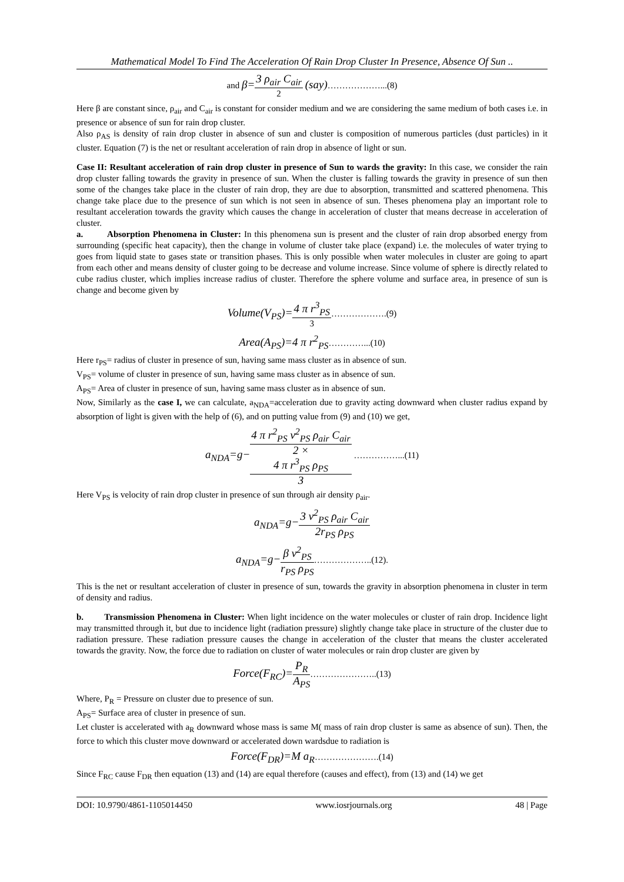Mathematical Model To Find The Acceleration Of Rain Drop Cluster In Presence, Absence Of Sun ..
and β=3 ρ<sub>air</sub> C<sub>air</sub> 2 (say)………………...(8)
Here β are constant since, ρ<sub>air</sub> and C<sub>air</sub> is constant for consider medium and we are considering the same medium of both cases i.e. in presence or absence of sun for rain drop cluster.
Also ρ<sub>AS</sub> is density of rain drop cluster in absence of sun and cluster is composition of numerous particles (dust particles) in it cluster. Equation (7) is the net or resultant acceleration of rain drop in absence of light or sun.
Case II: Resultant acceleration of rain drop cluster in presence of Sun to wards the gravity: In this case, we consider the rain drop cluster falling towards the gravity in presence of sun. When the cluster is falling towards the gravity in presence of sun then some of the changes take place in the cluster of rain drop, they are due to absorption, transmitted and scattered phenomena. This change take place due to the presence of sun which is not seen in absence of sun. Theses phenomena play an important role to resultant acceleration towards the gravity which causes the change in acceleration of cluster that means decrease in acceleration of cluster.
a. Absorption Phenomena in Cluster: In this phenomena sun is present and the cluster of rain drop absorbed energy from surrounding (specific heat capacity), then the change in volume of cluster take place (expand) i.e. the molecules of water trying to goes from liquid state to gases state or transition phases. This is only possible when water molecules in cluster are going to apart from each other and means density of cluster going to be decrease and volume increase. Since volume of sphere is directly related to cube radius cluster, which implies increase radius of cluster. Therefore the sphere volume and surface area, in presence of sun is change and become given by
Volume(V<sub>PS</sub>)=4 π r<sup>3</sup><sub>PS</sub> 3……………….(9)
Area(A<sub>PS</sub>)=4 π r<sup>2</sup><sub>PS</sub>…………...(10)
Here r<sub>PS</sub>= radius of cluster in presence of sun, having same mass cluster as in absence of sun.
V<sub>PS</sub>= volume of cluster in presence of sun, having same mass cluster as in absence of sun.
A<sub>PS</sub>= Area of cluster in presence of sun, having same mass cluster as in absence of sun.
Now, Similarly as the case I, we can calculate, a<sub>NDA</sub>=acceleration due to gravity acting downward when cluster radius expand by absorption of light is given with the help of (6), and on putting value from (9) and (10) we get,
a<sub>NDA</sub>=g−4 π r<sup>2</sup><sub>PS</sub> v<sup>2</sup><sub>PS</sub> ρ<sub>air</sub> C<sub>air</sub> 2 ×
4 π r<sup>3</sup><sub>PS</sub> ρ<sub>PS</sub>
3 ……………...(11)
Here V<sub>PS</sub> is velocity of rain drop cluster in presence of sun through air density ρ<sub>air</sub>.
a<sub>NDA</sub>=g−3 v<sup>2</sup><sub>PS</sub> ρ<sub>air</sub> C<sub>air</sub> 2r<sub>PS</sub> ρ<sub>PS</sub>
a<sub>NDA</sub>=g−β v<sup>2</sup><sub>PS</sub> r<sub>PS</sub> ρ<sub>PS</sub>………………..(12).
This is the net or resultant acceleration of cluster in presence of sun, towards the gravity in absorption phenomena in cluster in term of density and radius.
b. Transmission Phenomena in Cluster: When light incidence on the water molecules or cluster of rain drop. Incidence light may transmitted through it, but due to incidence light (radiation pressure) slightly change take place in structure of the cluster due to radiation pressure. These radiation pressure causes the change in acceleration of the cluster that means the cluster accelerated towards the gravity. Now, the force due to radiation on cluster of water molecules or rain drop cluster are given by
Force(F<sub>RC</sub>)=P<sub>R</sub> A<sub>PS</sub>…………………..(13)
Where, P<sub>R</sub> = Pressure on cluster due to presence of sun.
A<sub>PS</sub>= Surface area of cluster in presence of sun.
Let cluster is accelerated with a<sub>R</sub> downward whose mass is same M( mass of rain drop cluster is same as absence of sun). Then, the force to which this cluster move downward or accelerated down wardsdue to radiation is
Force(F<sub>DR</sub>)=M a<sub>R</sub>………………….(14)
Since F<sub>RC</sub> cause F<sub>DR</sub> then equation (13) and (14) are equal therefore (causes and effect), from (13) and (14) we get
DOI: 10.9790/4861-1105014450 www.iosrjournals.org 48 | Page